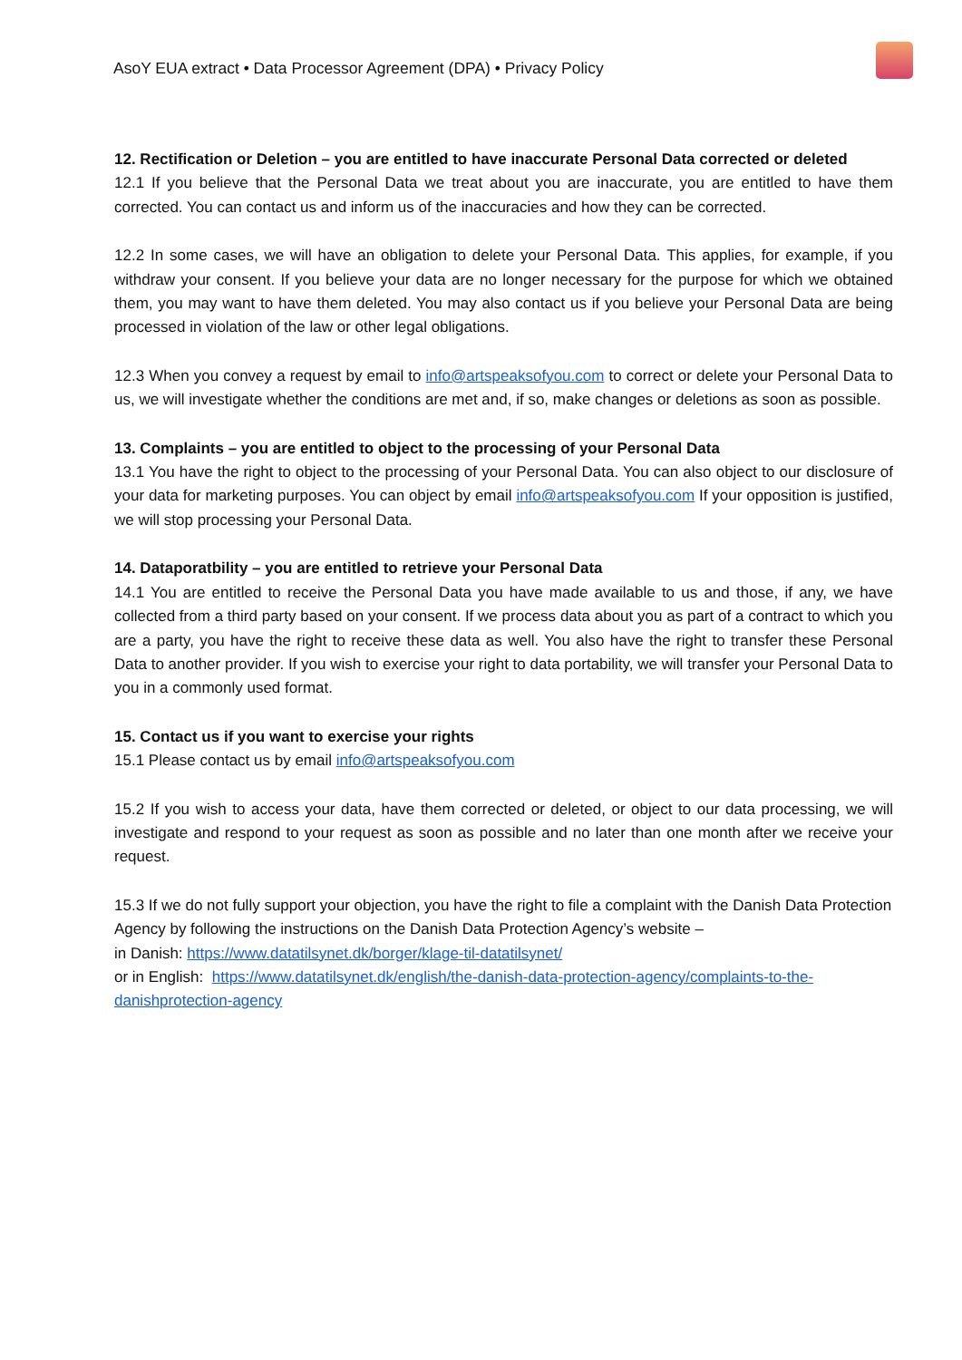AsoY EUA extract • Data Processor Agreement (DPA) • Privacy Policy
12. Rectification or Deletion – you are entitled to have inaccurate Personal Data corrected or deleted
12.1 If you believe that the Personal Data we treat about you are inaccurate, you are entitled to have them corrected. You can contact us and inform us of the inaccuracies and how they can be corrected.
12.2 In some cases, we will have an obligation to delete your Personal Data. This applies, for example, if you withdraw your consent. If you believe your data are no longer necessary for the purpose for which we obtained them, you may want to have them deleted. You may also contact us if you believe your Personal Data are being processed in violation of the law or other legal obligations.
12.3 When you convey a request by email to info@artspeaksofyou.com to correct or delete your Personal Data to us, we will investigate whether the conditions are met and, if so, make changes or deletions as soon as possible.
13. Complaints – you are entitled to object to the processing of your Personal Data
13.1 You have the right to object to the processing of your Personal Data. You can also object to our disclosure of your data for marketing purposes. You can object by email info@artspeaksofyou.com If your opposition is justified, we will stop processing your Personal Data.
14. Dataporatbility – you are entitled to retrieve your Personal Data
14.1 You are entitled to receive the Personal Data you have made available to us and those, if any, we have collected from a third party based on your consent. If we process data about you as part of a contract to which you are a party, you have the right to receive these data as well. You also have the right to transfer these Personal Data to another provider. If you wish to exercise your right to data portability, we will transfer your Personal Data to you in a commonly used format.
15. Contact us if you want to exercise your rights
15.1 Please contact us by email info@artspeaksofyou.com
15.2 If you wish to access your data, have them corrected or deleted, or object to our data processing, we will investigate and respond to your request as soon as possible and no later than one month after we receive your request.
15.3 If we do not fully support your objection, you have the right to file a complaint with the Danish Data Protection Agency by following the instructions on the Danish Data Protection Agency’s website –
in Danish: https://www.datatilsynet.dk/borger/klage-til-datatilsynet/
or in English: https://www.datatilsynet.dk/english/the-danish-data-protection-agency/complaints-to-the-danishprotection-agency